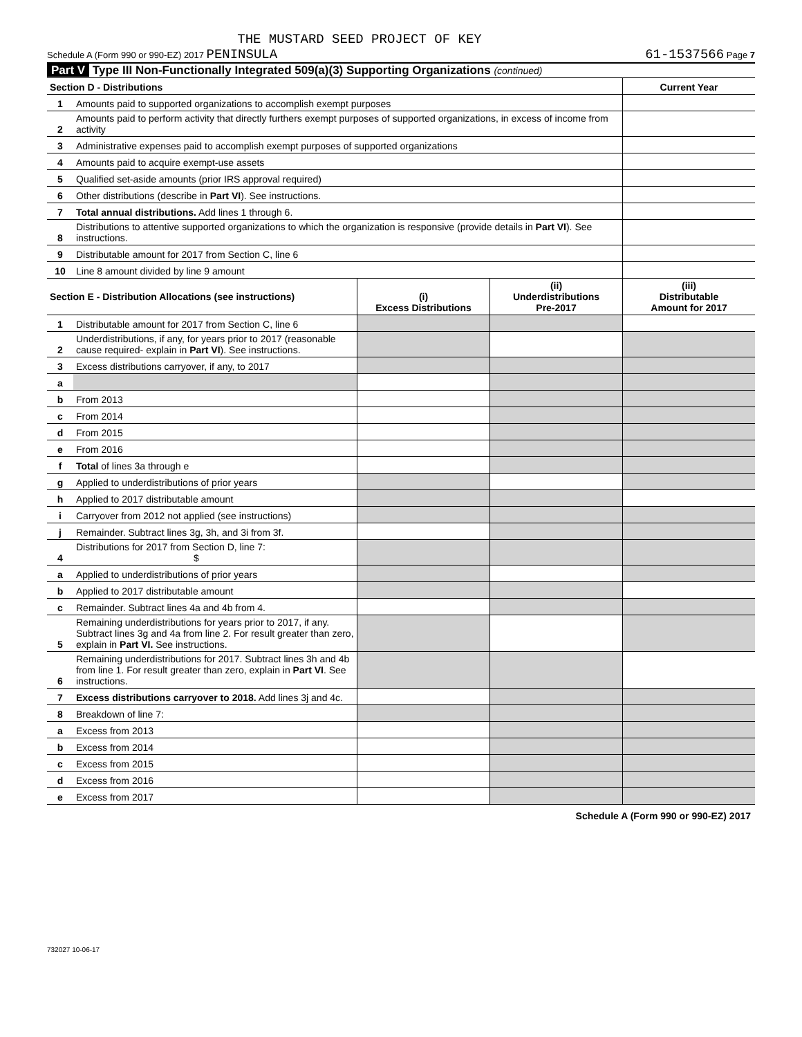THE MUSTARD SEED PROJECT OF KEY
Schedule A (Form 990 or 990-EZ) 2017 PENINSULA 61-1537566 Page 7
Part V Type III Non-Functionally Integrated 509(a)(3) Supporting Organizations (continued)
| Section D - Distributions | | Current Year |
| --- | --- | --- |
| 1 | Amounts paid to supported organizations to accomplish exempt purposes | |
| 2 | Amounts paid to perform activity that directly furthers exempt purposes of supported organizations, in excess of income from activity | |
| 3 | Administrative expenses paid to accomplish exempt purposes of supported organizations | |
| 4 | Amounts paid to acquire exempt-use assets | |
| 5 | Qualified set-aside amounts (prior IRS approval required) | |
| 6 | Other distributions (describe in Part VI ). See instructions. | |
| 7 | Total annual distributions. Add lines 1 through 6. | |
| 8 | Distributions to attentive supported organizations to which the organization is responsive (provide details in Part VI ). See instructions. | |
| 9 | Distributable amount for 2017 from Section C, line 6 | |
| 10 | Line 8 amount divided by line 9 amount | |
| Section E - Distribution Allocations (see instructions) | | (i) Excess Distributions | (ii) Underdistributions Pre-2017 | (iii) Distributable Amount for 2017 |
| --- | --- | --- | --- | --- |
| 1 | Distributable amount for 2017 from Section C, line 6 | | | |
| 2 | Underdistributions, if any, for years prior to 2017 (reasonable cause required- explain in Part VI ). See instructions. | | | |
| 3 | Excess distributions carryover, if any, to 2017 | | | |
| a | | | | |
| b | From 2013 | | | |
| c | From 2014 | | | |
| d | From 2015 | | | |
| e | From 2016 | | | |
| f | Total of lines 3a through e | | | |
| g | Applied to underdistributions of prior years | | | |
| h | Applied to 2017 distributable amount | | | |
| i | Carryover from 2012 not applied (see instructions) | | | |
| j | Remainder. Subtract lines 3g, 3h, and 3i from 3f. | | | |
| 4 | Distributions for 2017 from Section D, line 7: $ | | | |
| a | Applied to underdistributions of prior years | | | |
| b | Applied to 2017 distributable amount | | | |
| c | Remainder. Subtract lines 4a and 4b from 4. | | | |
| 5 | Remaining underdistributions for years prior to 2017, if any. Subtract lines 3g and 4a from line 2. For result greater than zero, explain in Part VI. See instructions. | | | |
| 6 | Remaining underdistributions for 2017. Subtract lines 3h and 4b from line 1. For result greater than zero, explain in Part VI . See instructions. | | | |
| 7 | Excess distributions carryover to 2018. Add lines 3j and 4c. | | | |
| 8 | Breakdown of line 7: | | | |
| a | Excess from 2013 | | | |
| b | Excess from 2014 | | | |
| c | Excess from 2015 | | | |
| d | Excess from 2016 | | | |
| e | Excess from 2017 | | | |
Schedule A (Form 990 or 990-EZ) 2017
732027 10-06-17